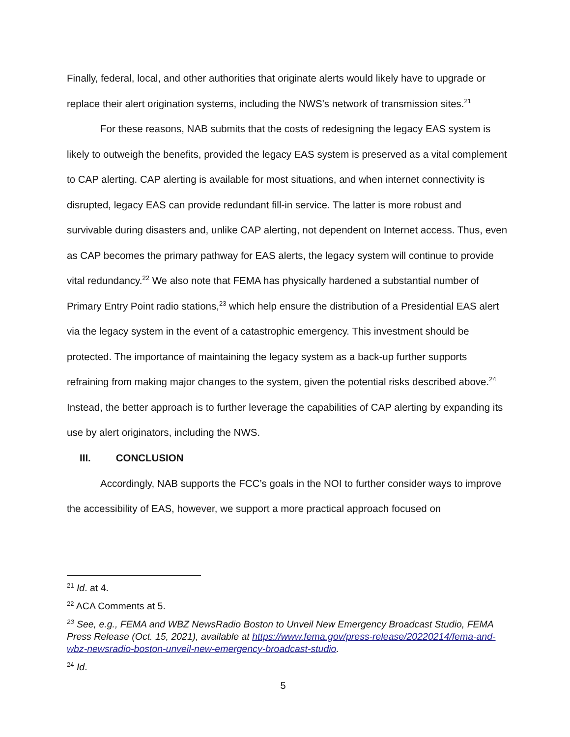Finally, federal, local, and other authorities that originate alerts would likely have to upgrade or replace their alert origination systems, including the NWS’s network of transmission sites.<sup>21</sup>
For these reasons, NAB submits that the costs of redesigning the legacy EAS system is likely to outweigh the benefits, provided the legacy EAS system is preserved as a vital complement to CAP alerting. CAP alerting is available for most situations, and when internet connectivity is disrupted, legacy EAS can provide redundant fill-in service. The latter is more robust and survivable during disasters and, unlike CAP alerting, not dependent on Internet access. Thus, even as CAP becomes the primary pathway for EAS alerts, the legacy system will continue to provide vital redundancy.<sup>22</sup> We also note that FEMA has physically hardened a substantial number of Primary Entry Point radio stations,<sup>23</sup> which help ensure the distribution of a Presidential EAS alert via the legacy system in the event of a catastrophic emergency. This investment should be protected. The importance of maintaining the legacy system as a back-up further supports refraining from making major changes to the system, given the potential risks described above.<sup>24</sup> Instead, the better approach is to further leverage the capabilities of CAP alerting by expanding its use by alert originators, including the NWS.
III. CONCLUSION
Accordingly, NAB supports the FCC’s goals in the NOI to further consider ways to improve the accessibility of EAS, however, we support a more practical approach focused on
<sup>21</sup> Id. at 4.
<sup>22</sup> ACA Comments at 5.
<sup>23</sup> See, e.g., FEMA and WBZ NewsRadio Boston to Unveil New Emergency Broadcast Studio, FEMA Press Release (Oct. 15, 2021), available at https://www.fema.gov/press-release/20220214/fema-and-wbz-newsradio-boston-unveil-new-emergency-broadcast-studio.
<sup>24</sup> Id.
5